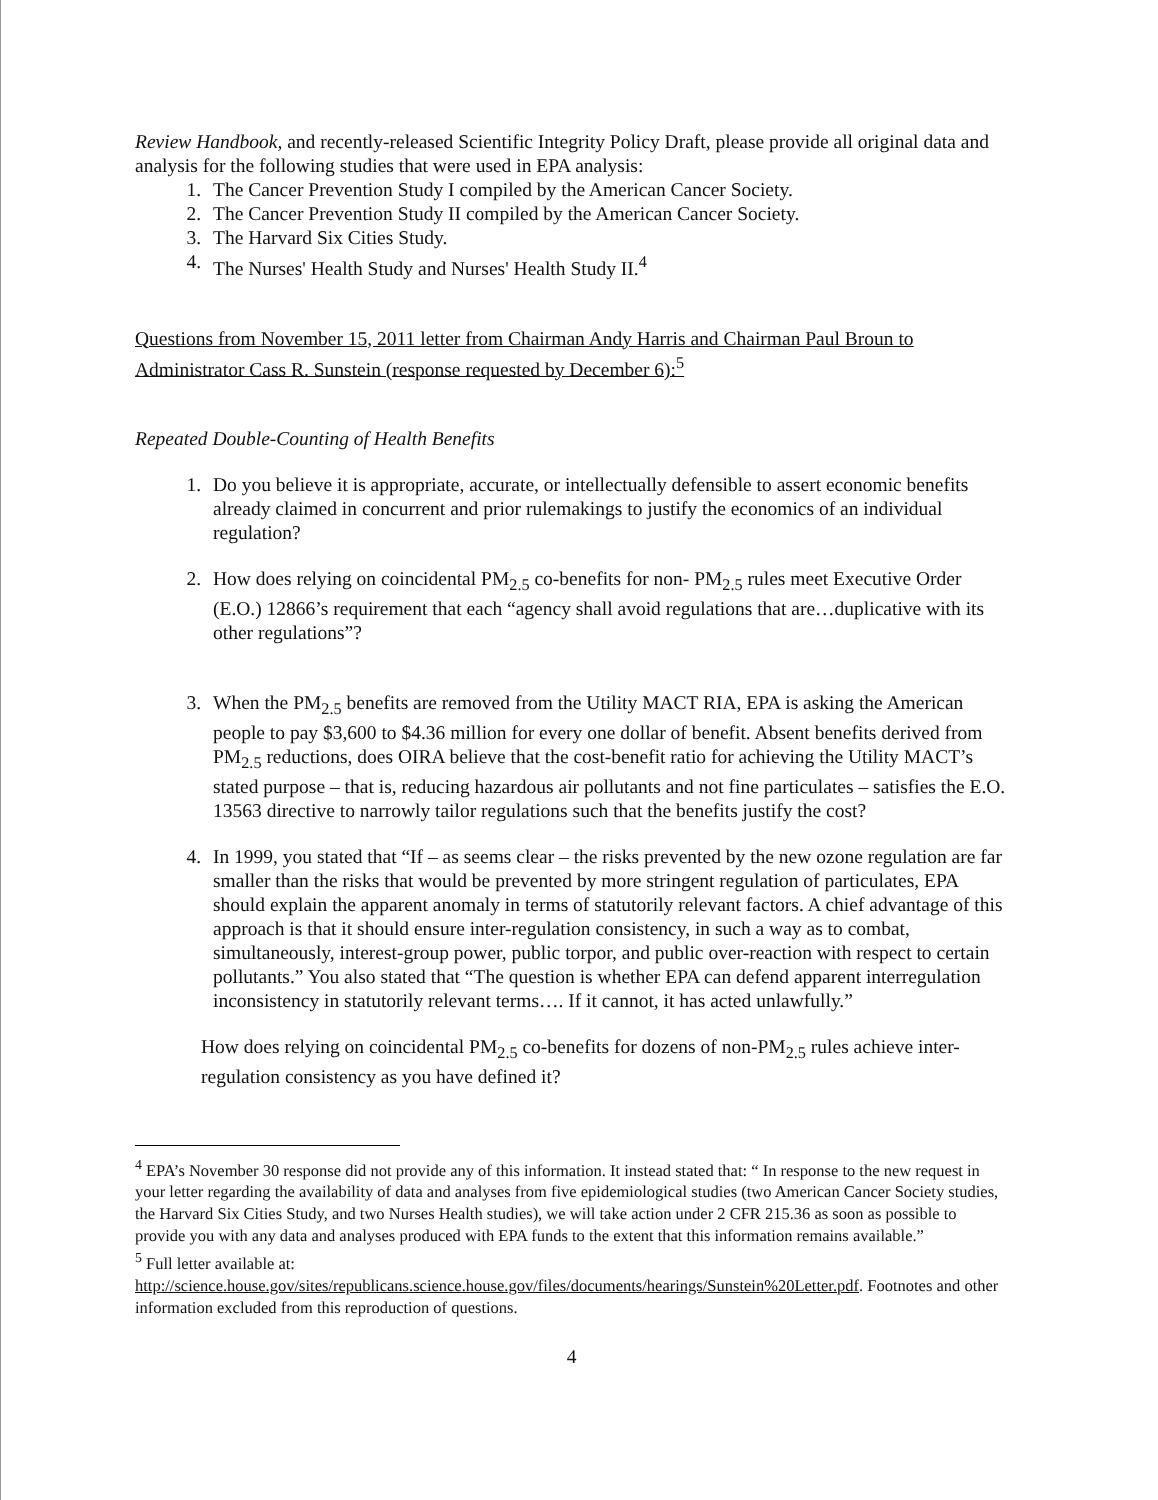Review Handbook, and recently-released Scientific Integrity Policy Draft, please provide all original data and analysis for the following studies that were used in EPA analysis:
1. The Cancer Prevention Study I compiled by the American Cancer Society.
2. The Cancer Prevention Study II compiled by the American Cancer Society.
3. The Harvard Six Cities Study.
4. The Nurses' Health Study and Nurses' Health Study II.<sup>4</sup>
Questions from November 15, 2011 letter from Chairman Andy Harris and Chairman Paul Broun to Administrator Cass R. Sunstein (response requested by December 6):<sup>5</sup>
Repeated Double-Counting of Health Benefits
1. Do you believe it is appropriate, accurate, or intellectually defensible to assert economic benefits already claimed in concurrent and prior rulemakings to justify the economics of an individual regulation?
2. How does relying on coincidental PM<sub>2.5</sub> co-benefits for non- PM<sub>2.5</sub> rules meet Executive Order (E.O.) 12866’s requirement that each “agency shall avoid regulations that are…duplicative with its other regulations”?
3. When the PM<sub>2.5</sub> benefits are removed from the Utility MACT RIA, EPA is asking the American people to pay $3,600 to $4.36 million for every one dollar of benefit. Absent benefits derived from PM<sub>2.5</sub> reductions, does OIRA believe that the cost-benefit ratio for achieving the Utility MACT’s stated purpose – that is, reducing hazardous air pollutants and not fine particulates – satisfies the E.O. 13563 directive to narrowly tailor regulations such that the benefits justify the cost?
4. In 1999, you stated that “If – as seems clear – the risks prevented by the new ozone regulation are far smaller than the risks that would be prevented by more stringent regulation of particulates, EPA should explain the apparent anomaly in terms of statutorily relevant factors. A chief advantage of this approach is that it should ensure inter-regulation consistency, in such a way as to combat, simultaneously, interest-group power, public torpor, and public over-reaction with respect to certain pollutants.” You also stated that “The question is whether EPA can defend apparent interregulation inconsistency in statutorily relevant terms…. If it cannot, it has acted unlawfully.”
How does relying on coincidental PM<sub>2.5</sub> co-benefits for dozens of non-PM<sub>2.5</sub> rules achieve inter-regulation consistency as you have defined it?
<sup>4</sup> EPA’s November 30 response did not provide any of this information. It instead stated that: “ In response to the new request in your letter regarding the availability of data and analyses from five epidemiological studies (two American Cancer Society studies, the Harvard Six Cities Study, and two Nurses Health studies), we will take action under 2 CFR 215.36 as soon as possible to provide you with any data and analyses produced with EPA funds to the extent that this information remains available.”
<sup>5</sup> Full letter available at:
http://science.house.gov/sites/republicans.science.house.gov/files/documents/hearings/Sunstein%20Letter.pdf. Footnotes and other information excluded from this reproduction of questions.
4